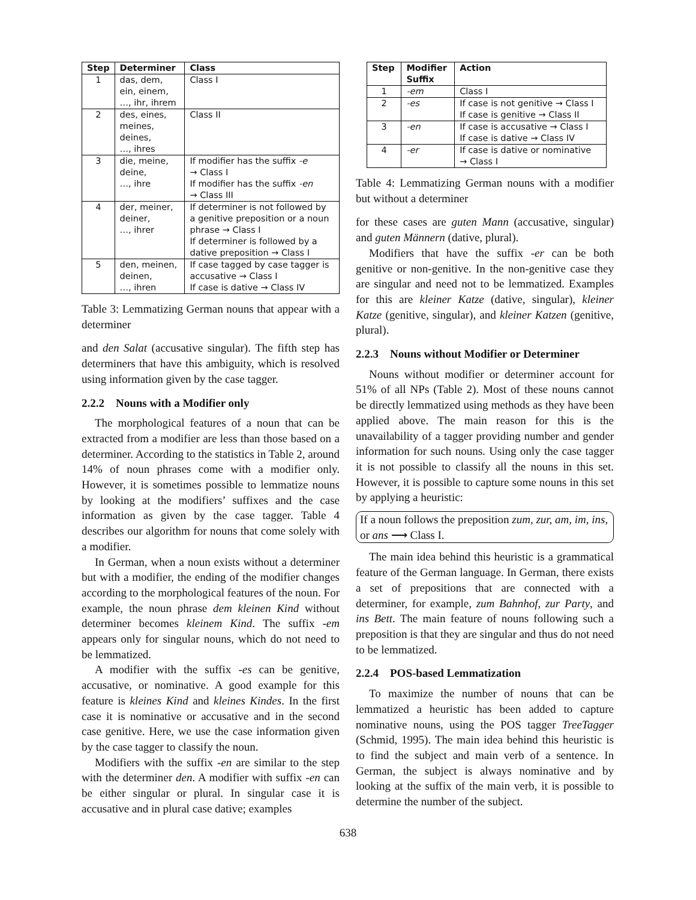| Step | Determiner | Class |
| --- | --- | --- |
| 1 | das, dem, ein, einem, …, ihr, ihrem | Class I |
| 2 | des, eines, meines, deines, …, ihres | Class II |
| 3 | die, meine, deine, …, ihre | If modifier has the suffix -e → Class I If modifier has the suffix -en → Class III |
| 4 | der, meiner, deiner, …, ihrer | If determiner is not followed by a genitive preposition or a noun phrase → Class I If determiner is followed by a dative preposition → Class I |
| 5 | den, meinen, deinen, …, ihren | If case tagged by case tagger is accusative → Class I If case is dative → Class IV |
Table 3: Lemmatizing German nouns that appear with a determiner
and den Salat (accusative singular). The fifth step has determiners that have this ambiguity, which is resolved using information given by the case tagger.
2.2.2 Nouns with a Modifier only
The morphological features of a noun that can be extracted from a modifier are less than those based on a determiner. According to the statistics in Table 2, around 14% of noun phrases come with a modifier only. However, it is sometimes possible to lemmatize nouns by looking at the modifiers’ suffixes and the case information as given by the case tagger. Table 4 describes our algorithm for nouns that come solely with a modifier.
In German, when a noun exists without a determiner but with a modifier, the ending of the modifier changes according to the morphological features of the noun. For example, the noun phrase dem kleinen Kind without determiner becomes kleinem Kind. The suffix -em appears only for singular nouns, which do not need to be lemmatized.
A modifier with the suffix -es can be genitive, accusative, or nominative. A good example for this feature is kleines Kind and kleines Kindes. In the first case it is nominative or accusative and in the second case genitive. Here, we use the case information given by the case tagger to classify the noun.
Modifiers with the suffix -en are similar to the step with the determiner den. A modifier with suffix -en can be either singular or plural. In singular case it is accusative and in plural case dative; examples
| Step | Modifier Suffix | Action |
| --- | --- | --- |
| 1 | -em | Class I |
| 2 | -es | If case is not genitive → Class I If case is genitive → Class II |
| 3 | -en | If case is accusative → Class I If case is dative → Class IV |
| 4 | -er | If case is dative or nominative → Class I |
Table 4: Lemmatizing German nouns with a modifier but without a determiner
for these cases are guten Mann (accusative, singular) and guten Männern (dative, plural).
Modifiers that have the suffix -er can be both genitive or non-genitive. In the non-genitive case they are singular and need not to be lemmatized. Examples for this are kleiner Katze (dative, singular), kleiner Katze (genitive, singular), and kleiner Katzen (genitive, plural).
2.2.3 Nouns without Modifier or Determiner
Nouns without modifier or determiner account for 51% of all NPs (Table 2). Most of these nouns cannot be directly lemmatized using methods as they have been applied above. The main reason for this is the unavailability of a tagger providing number and gender information for such nouns. Using only the case tagger it is not possible to classify all the nouns in this set. However, it is possible to capture some nouns in this set by applying a heuristic:
If a noun follows the preposition zum, zur, am, im, ins, or ans ⟶ Class I.
The main idea behind this heuristic is a grammatical feature of the German language. In German, there exists a set of prepositions that are connected with a determiner, for example, zum Bahnhof, zur Party, and ins Bett. The main feature of nouns following such a preposition is that they are singular and thus do not need to be lemmatized.
2.2.4 POS-based Lemmatization
To maximize the number of nouns that can be lemmatized a heuristic has been added to capture nominative nouns, using the POS tagger TreeTagger (Schmid, 1995). The main idea behind this heuristic is to find the subject and main verb of a sentence. In German, the subject is always nominative and by looking at the suffix of the main verb, it is possible to determine the number of the subject.
638